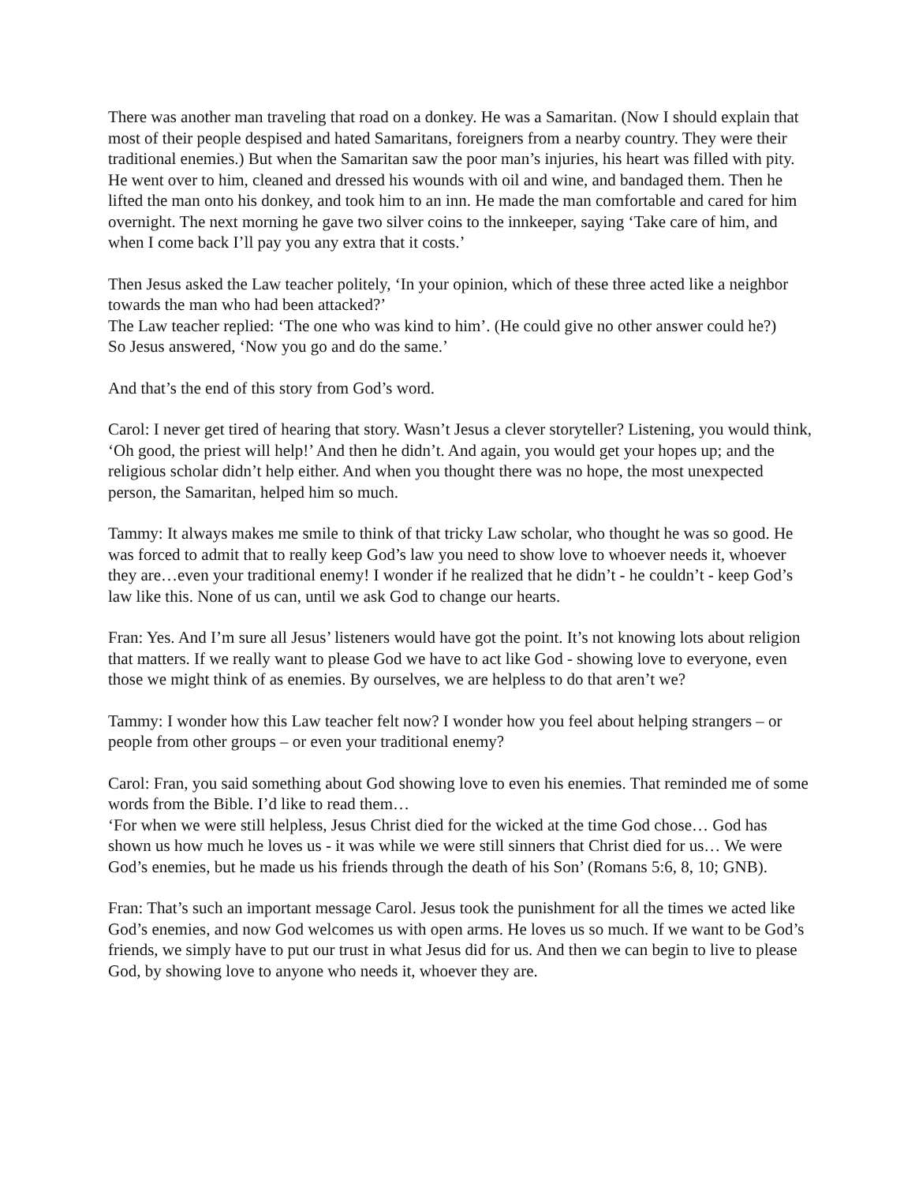There was another man traveling that road on a donkey. He was a Samaritan. (Now I should explain that most of their people despised and hated Samaritans, foreigners from a nearby country. They were their traditional enemies.) But when the Samaritan saw the poor man’s injuries, his heart was filled with pity. He went over to him, cleaned and dressed his wounds with oil and wine, and bandaged them. Then he lifted the man onto his donkey, and took him to an inn. He made the man comfortable and cared for him overnight. The next morning he gave two silver coins to the innkeeper, saying ‘Take care of him, and when I come back I’ll pay you any extra that it costs.’
Then Jesus asked the Law teacher politely, ‘In your opinion, which of these three acted like a neighbor towards the man who had been attacked?’
The Law teacher replied: ‘The one who was kind to him’. (He could give no other answer could he?)
So Jesus answered, ‘Now you go and do the same.’
And that’s the end of this story from God’s word.
Carol: I never get tired of hearing that story. Wasn’t Jesus a clever storyteller? Listening, you would think, ‘Oh good, the priest will help!’ And then he didn’t. And again, you would get your hopes up; and the religious scholar didn’t help either. And when you thought there was no hope, the most unexpected person, the Samaritan, helped him so much.
Tammy: It always makes me smile to think of that tricky Law scholar, who thought he was so good. He was forced to admit that to really keep God’s law you need to show love to whoever needs it, whoever they are…even your traditional enemy! I wonder if he realized that he didn’t - he couldn’t - keep God’s law like this. None of us can, until we ask God to change our hearts.
Fran: Yes. And I’m sure all Jesus’ listeners would have got the point. It’s not knowing lots about religion that matters. If we really want to please God we have to act like God - showing love to everyone, even those we might think of as enemies. By ourselves, we are helpless to do that aren’t we?
Tammy: I wonder how this Law teacher felt now? I wonder how you feel about helping strangers – or people from other groups – or even your traditional enemy?
Carol: Fran, you said something about God showing love to even his enemies. That reminded me of some words from the Bible. I’d like to read them…
‘For when we were still helpless, Jesus Christ died for the wicked at the time God chose… God has shown us how much he loves us - it was while we were still sinners that Christ died for us… We were God’s enemies, but he made us his friends through the death of his Son’ (Romans 5:6, 8, 10; GNB).
Fran: That’s such an important message Carol. Jesus took the punishment for all the times we acted like God’s enemies, and now God welcomes us with open arms. He loves us so much. If we want to be God’s friends, we simply have to put our trust in what Jesus did for us. And then we can begin to live to please God, by showing love to anyone who needs it, whoever they are.